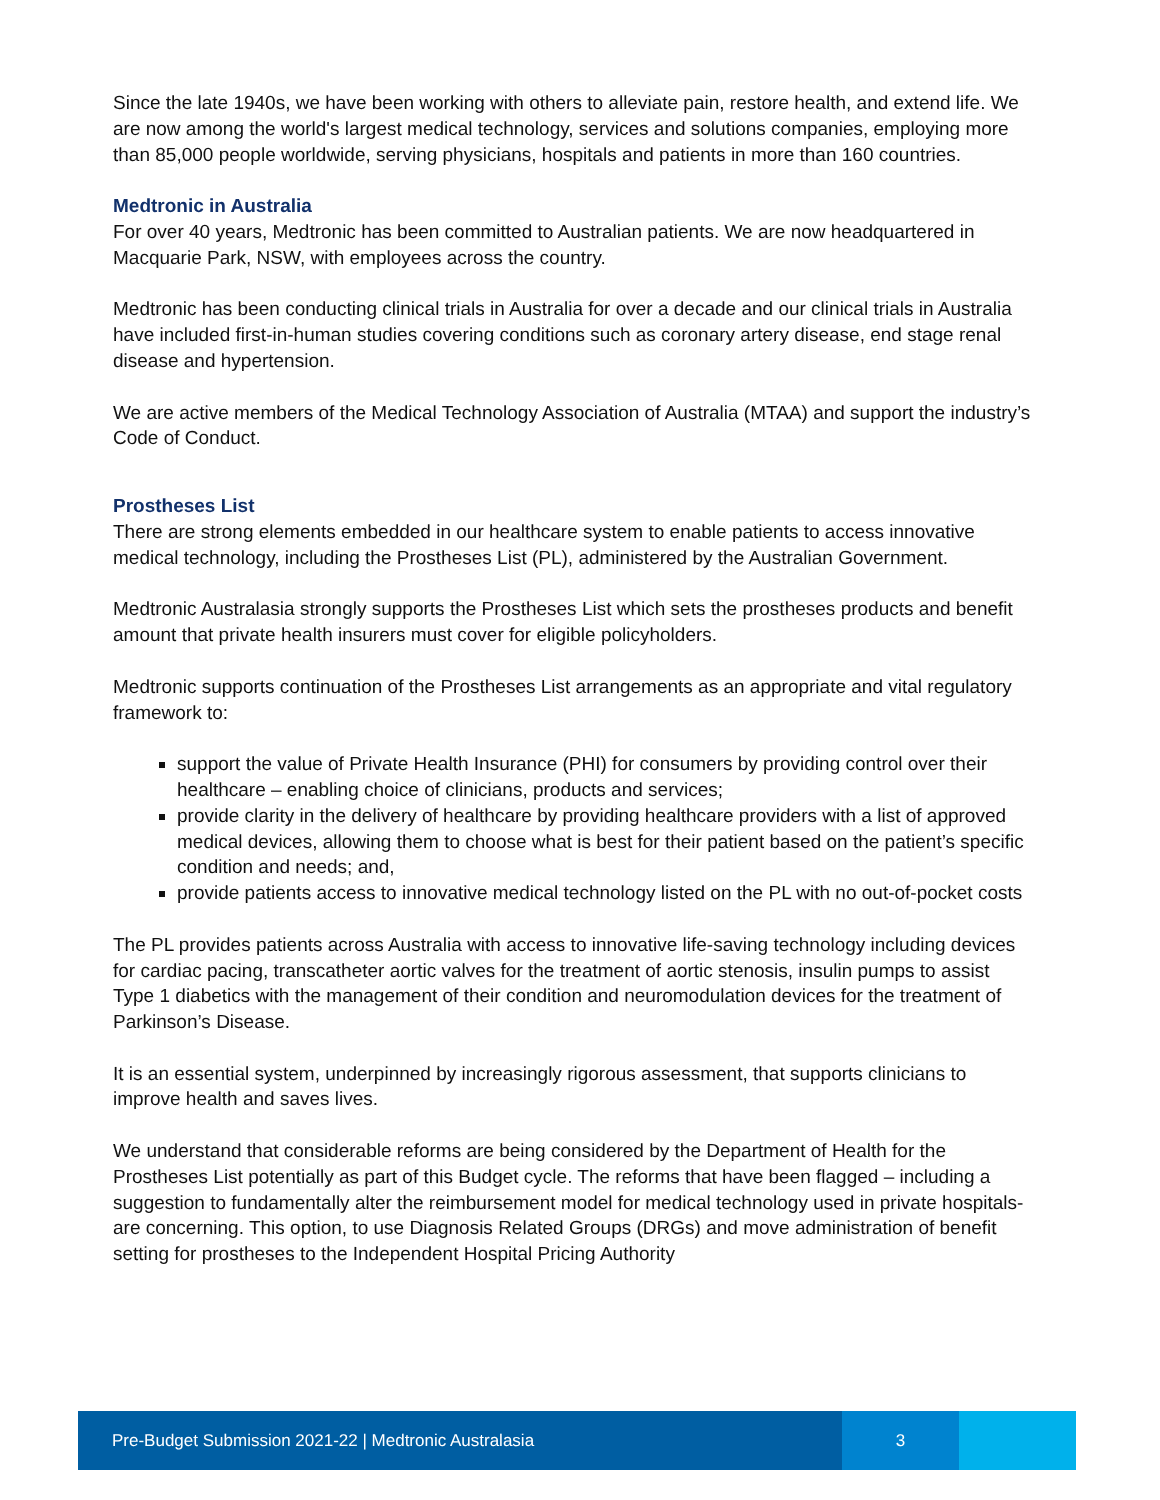Since the late 1940s, we have been working with others to alleviate pain, restore health, and extend life. We are now among the world's largest medical technology, services and solutions companies, employing more than 85,000 people worldwide, serving physicians, hospitals and patients in more than 160 countries.
Medtronic in Australia
For over 40 years, Medtronic has been committed to Australian patients. We are now headquartered in Macquarie Park, NSW, with employees across the country.
Medtronic has been conducting clinical trials in Australia for over a decade and our clinical trials in Australia have included first-in-human studies covering conditions such as coronary artery disease, end stage renal disease and hypertension.
We are active members of the Medical Technology Association of Australia (MTAA) and support the industry’s Code of Conduct.
Prostheses List
There are strong elements embedded in our healthcare system to enable patients to access innovative medical technology, including the Prostheses List (PL), administered by the Australian Government.
Medtronic Australasia strongly supports the Prostheses List which sets the prostheses products and benefit amount that private health insurers must cover for eligible policyholders.
Medtronic supports continuation of the Prostheses List arrangements as an appropriate and vital regulatory framework to:
support the value of Private Health Insurance (PHI) for consumers by providing control over their healthcare – enabling choice of clinicians, products and services;
provide clarity in the delivery of healthcare by providing healthcare providers with a list of approved medical devices, allowing them to choose what is best for their patient based on the patient’s specific condition and needs; and,
provide patients access to innovative medical technology listed on the PL with no out-of-pocket costs
The PL provides patients across Australia with access to innovative life-saving technology including devices for cardiac pacing, transcatheter aortic valves for the treatment of aortic stenosis, insulin pumps to assist Type 1 diabetics with the management of their condition and neuromodulation devices for the treatment of Parkinson’s Disease.
It is an essential system, underpinned by increasingly rigorous assessment, that supports clinicians to improve health and saves lives.
We understand that considerable reforms are being considered by the Department of Health for the Prostheses List potentially as part of this Budget cycle. The reforms that have been flagged – including a suggestion to fundamentally alter the reimbursement model for medical technology used in private hospitals- are concerning. This option, to use Diagnosis Related Groups (DRGs) and move administration of benefit setting for prostheses to the Independent Hospital Pricing Authority
Pre-Budget Submission 2021-22 | Medtronic Australasia 3